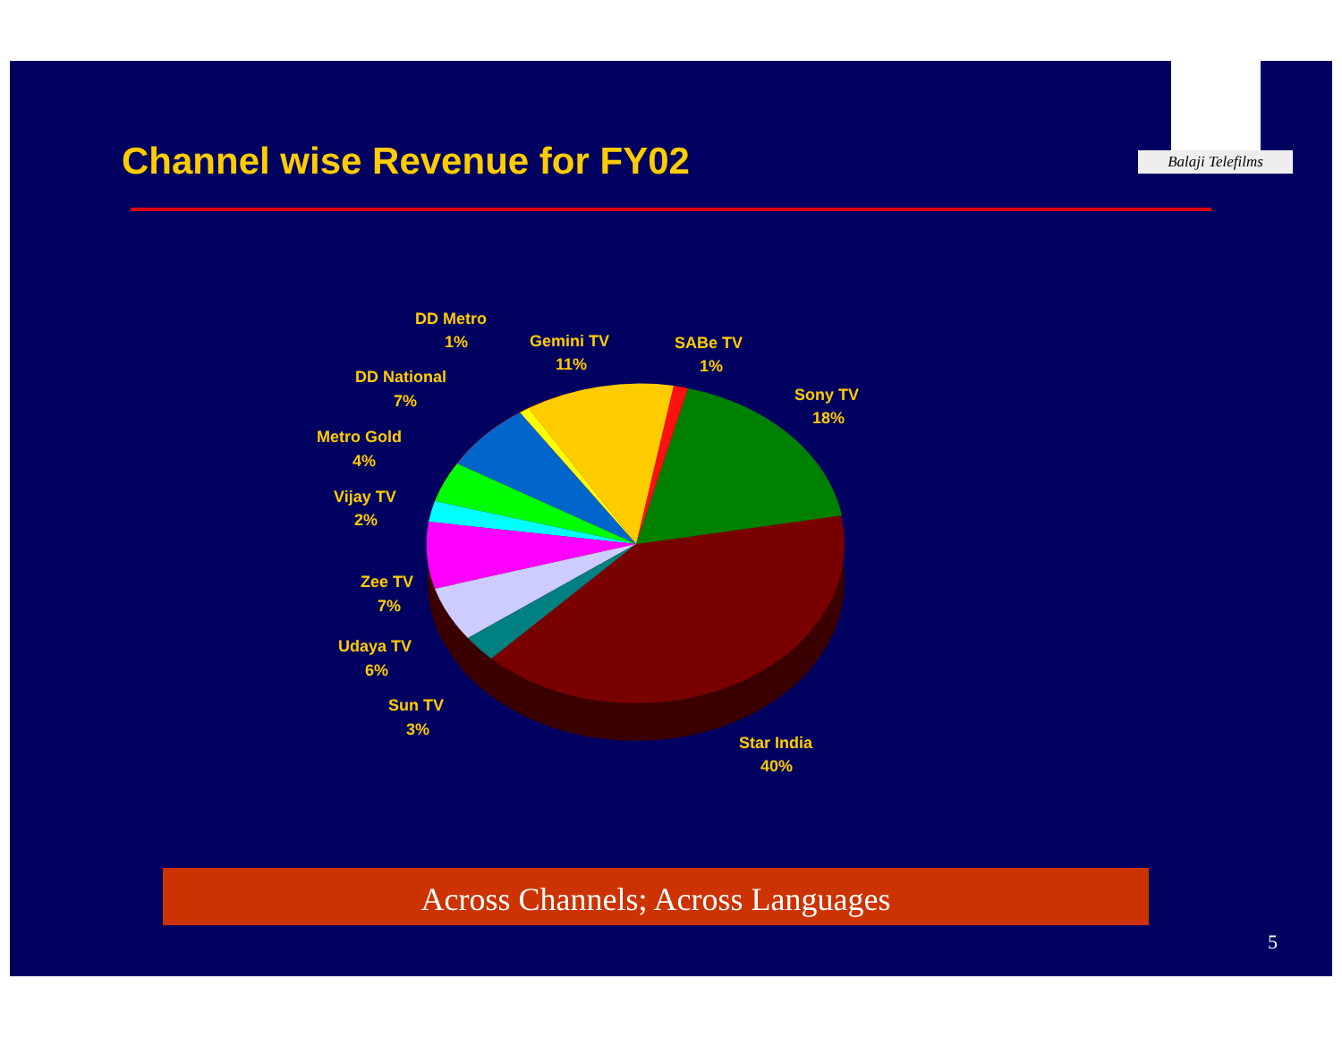Channel wise Revenue for FY02
Balaji Telefilms
DD Metro
1%
Gemini TV
11%
SABe TV
1%
Sony TV
18%
DD National
7%
Metro Gold
4%
Vijay TV
2%
Zee TV
7%
Udaya TV
6%
Sun TV
3%
Star India
40%
Across Channels; Across Languages
5